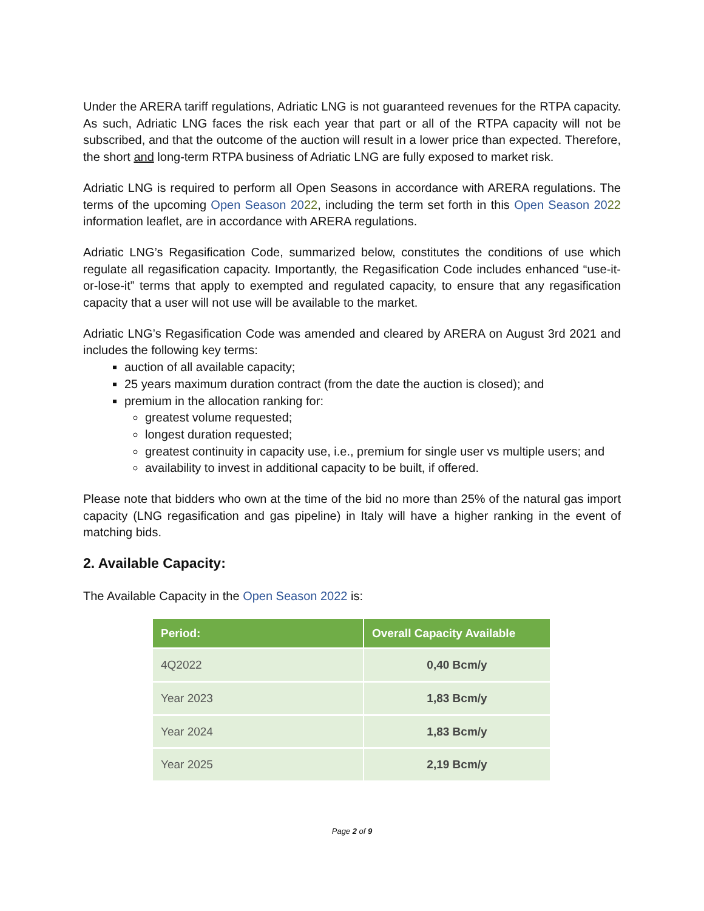Under the ARERA tariff regulations, Adriatic LNG is not guaranteed revenues for the RTPA capacity. As such, Adriatic LNG faces the risk each year that part or all of the RTPA capacity will not be subscribed, and that the outcome of the auction will result in a lower price than expected. Therefore, the short and long-term RTPA business of Adriatic LNG are fully exposed to market risk.
Adriatic LNG is required to perform all Open Seasons in accordance with ARERA regulations. The terms of the upcoming Open Season 2022, including the term set forth in this Open Season 2022 information leaflet, are in accordance with ARERA regulations.
Adriatic LNG’s Regasification Code, summarized below, constitutes the conditions of use which regulate all regasification capacity. Importantly, the Regasification Code includes enhanced “use-it-or-lose-it” terms that apply to exempted and regulated capacity, to ensure that any regasification capacity that a user will not use will be available to the market.
Adriatic LNG’s Regasification Code was amended and cleared by ARERA on August 3rd 2021 and includes the following key terms:
auction of all available capacity;
25 years maximum duration contract (from the date the auction is closed); and
premium in the allocation ranking for:
greatest volume requested;
longest duration requested;
greatest continuity in capacity use, i.e., premium for single user vs multiple users; and
availability to invest in additional capacity to be built, if offered.
Please note that bidders who own at the time of the bid no more than 25% of the natural gas import capacity (LNG regasification and gas pipeline) in Italy will have a higher ranking in the event of matching bids.
2. Available Capacity:
The Available Capacity in the Open Season 2022 is:
| Period: | Overall Capacity Available |
| --- | --- |
| 4Q2022 | 0,40 Bcm/y |
| Year 2023 | 1,83 Bcm/y |
| Year 2024 | 1,83 Bcm/y |
| Year 2025 | 2,19 Bcm/y |
Page 2 of 9